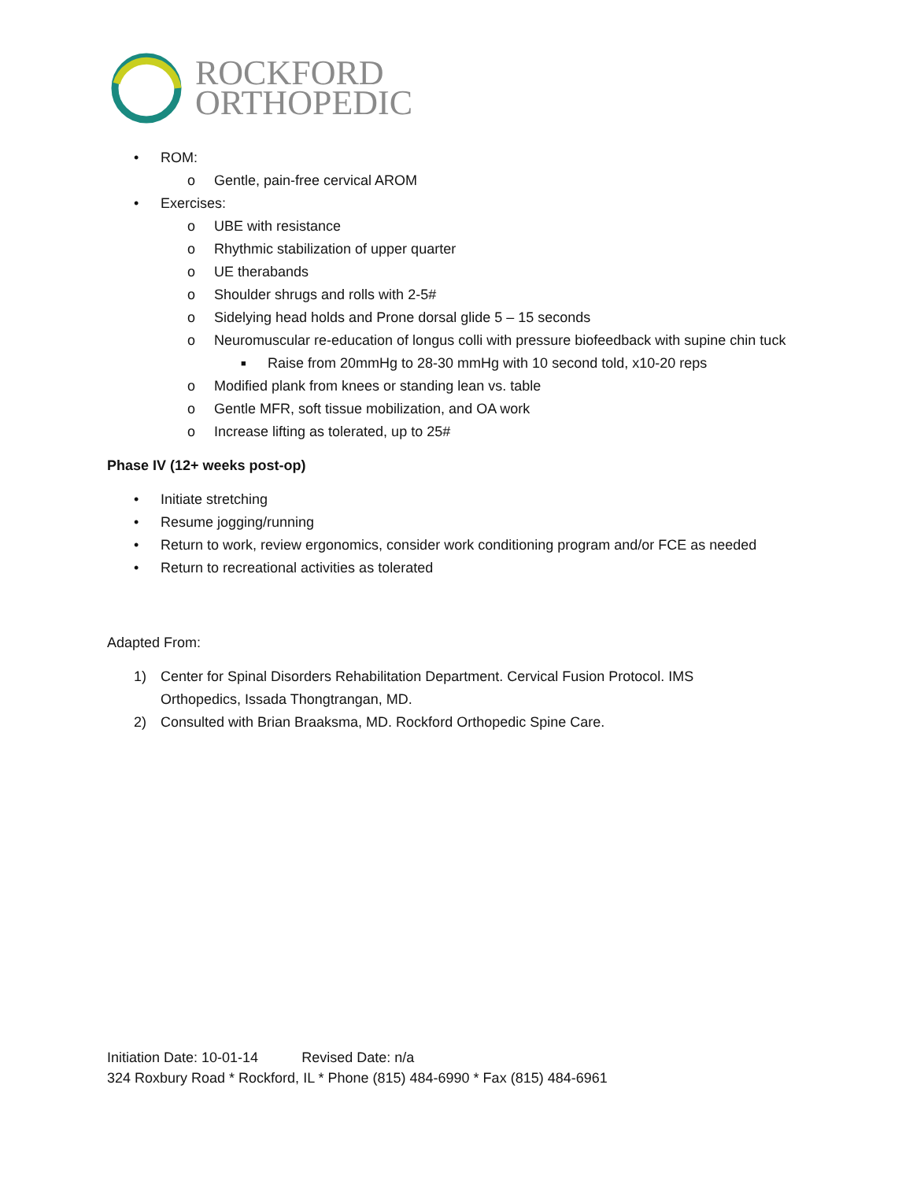ROCKFORD
ORTHOPEDIC
• ROM:
o Gentle, pain-free cervical AROM
• Exercises:
o UBE with resistance
o Rhythmic stabilization of upper quarter
o UE therabands
o Shoulder shrugs and rolls with 2-5#
o Sidelying head holds and Prone dorsal glide 5 – 15 seconds
o Neuromuscular re-education of longus colli with pressure biofeedback with supine chin tuck
■ Raise from 20mmHg to 28-30 mmHg with 10 second told, x10-20 reps
o Modified plank from knees or standing lean vs. table
o Gentle MFR, soft tissue mobilization, and OA work
o Increase lifting as tolerated, up to 25#
Phase IV (12+ weeks post-op)
• Initiate stretching
• Resume jogging/running
• Return to work, review ergonomics, consider work conditioning program and/or FCE as needed
• Return to recreational activities as tolerated
Adapted From:
1) Center for Spinal Disorders Rehabilitation Department. Cervical Fusion Protocol. IMS Orthopedics, Issada Thongtrangan, MD.
2) Consulted with Brian Braaksma, MD. Rockford Orthopedic Spine Care.
Initiation Date: 10-01-14 Revised Date: n/a
324 Roxbury Road * Rockford, IL * Phone (815) 484-6990 * Fax (815) 484-6961